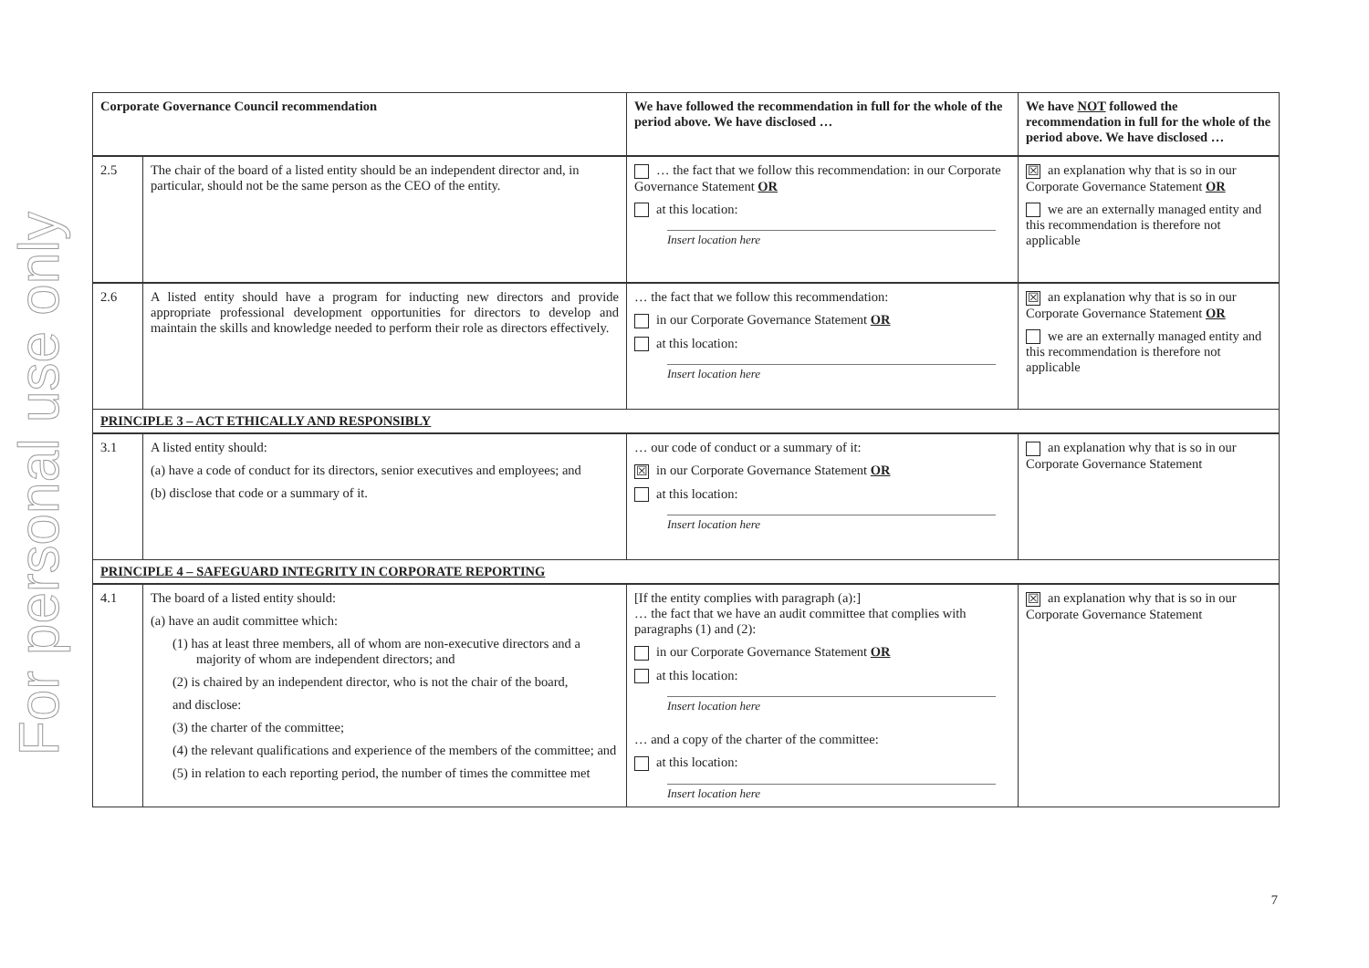For personal use only
| Corporate Governance Council recommendation | | We have followed the recommendation in full for the whole of the period above. We have disclosed … | We have NOT followed the recommendation in full for the whole of the period above. We have disclosed … |
| --- | --- | --- | --- |
| 2.5 | The chair of the board of a listed entity should be an independent director and, in particular, should not be the same person as the CEO of the entity. | … the fact that we follow this recommendation: in our Corporate Governance Statement OR at this location: Insert location here | ☒ an explanation why that is so in our Corporate Governance Statement OR we are an externally managed entity and this recommendation is therefore not applicable |
| 2.6 | A listed entity should have a program for inducting new directors and provide appropriate professional development opportunities for directors to develop and maintain the skills and knowledge needed to perform their role as directors effectively. | … the fact that we follow this recommendation: in our Corporate Governance Statement OR at this location: Insert location here | ☒ an explanation why that is so in our Corporate Governance Statement OR we are an externally managed entity and this recommendation is therefore not applicable |
| PRINCIPLE 3 – ACT ETHICALLY AND RESPONSIBLY | | | |
| 3.1 | A listed entity should: (a) have a code of conduct for its directors, senior executives and employees; and (b) disclose that code or a summary of it. | … our code of conduct or a summary of it: ☒ in our Corporate Governance Statement OR at this location: Insert location here | an explanation why that is so in our Corporate Governance Statement |
| PRINCIPLE 4 – SAFEGUARD INTEGRITY IN CORPORATE REPORTING | | | |
| 4.1 | The board of a listed entity should: (a) have an audit committee which: (1) has at least three members, all of whom are non-executive directors and a majority of whom are independent directors; and (2) is chaired by an independent director, who is not the chair of the board, and disclose: (3) the charter of the committee; (4) the relevant qualifications and experience of the members of the committee; and (5) in relation to each reporting period, the number of times the committee met | [If the entity complies with paragraph (a):] … the fact that we have an audit committee that complies with paragraphs (1) and (2): in our Corporate Governance Statement OR at this location: Insert location here … and a copy of the charter of the committee: at this location: Insert location here | ☒ an explanation why that is so in our Corporate Governance Statement |
7